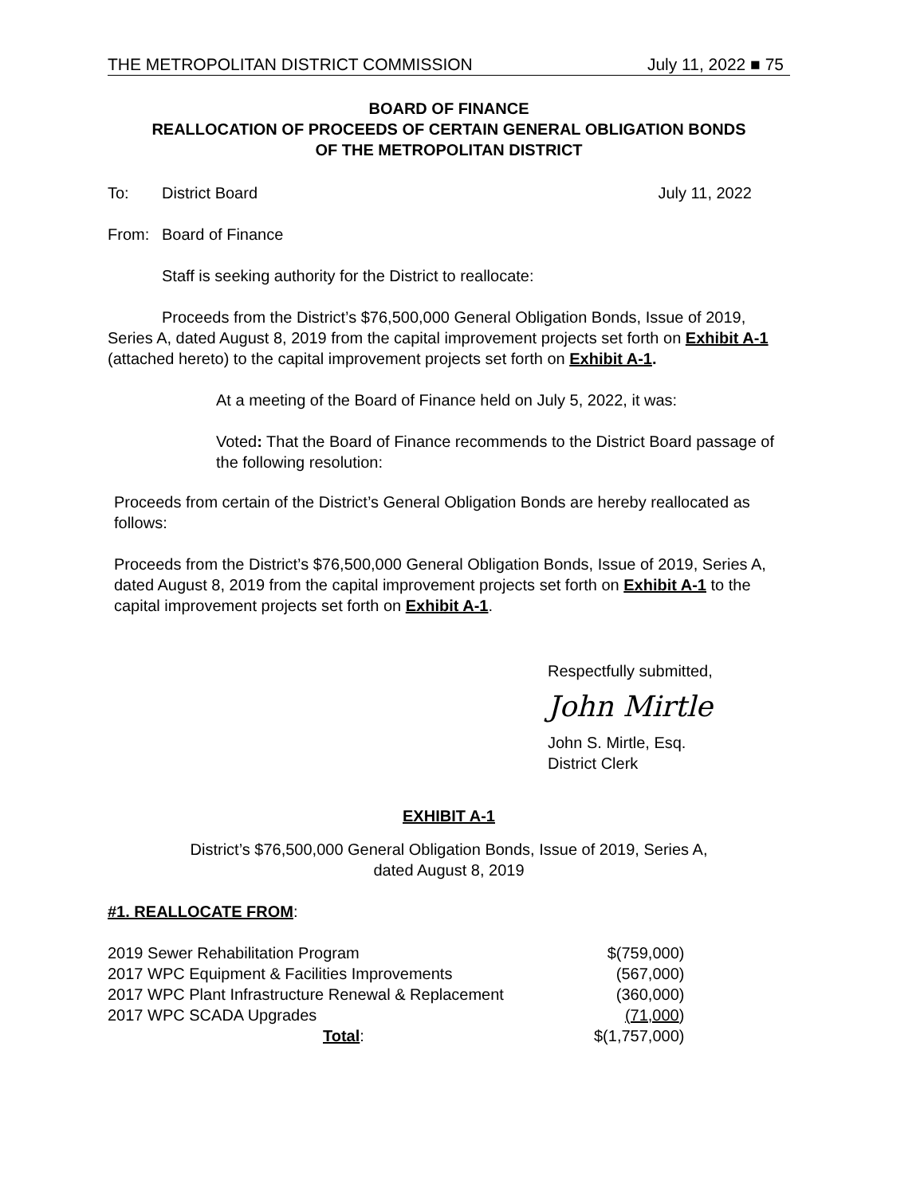THE METROPOLITAN DISTRICT COMMISSION July 11, 2022 ■ 75
BOARD OF FINANCE
REALLOCATION OF PROCEEDS OF CERTAIN GENERAL OBLIGATION BONDS
OF THE METROPOLITAN DISTRICT
To: District Board July 11, 2022
From: Board of Finance
Staff is seeking authority for the District to reallocate:
Proceeds from the District’s $76,500,000 General Obligation Bonds, Issue of 2019, Series A, dated August 8, 2019 from the capital improvement projects set forth on Exhibit A-1 (attached hereto) to the capital improvement projects set forth on Exhibit A-1.
At a meeting of the Board of Finance held on July 5, 2022, it was:
Voted: That the Board of Finance recommends to the District Board passage of the following resolution:
Proceeds from certain of the District’s General Obligation Bonds are hereby reallocated as follows:
Proceeds from the District’s $76,500,000 General Obligation Bonds, Issue of 2019, Series A, dated August 8, 2019 from the capital improvement projects set forth on Exhibit A-1 to the capital improvement projects set forth on Exhibit A-1.
Respectfully submitted,
John Mirtle
John S. Mirtle, Esq.
District Clerk
EXHIBIT A-1
District’s $76,500,000 General Obligation Bonds, Issue of 2019, Series A,
dated August 8, 2019
#1. REALLOCATE FROM:
| 2019 Sewer Rehabilitation Program | $(759,000) |
| 2017 WPC Equipment & Facilities Improvements | (567,000) |
| 2017 WPC Plant Infrastructure Renewal & Replacement | (360,000) |
| 2017 WPC SCADA Upgrades | (71,000 ) |
| Total : | $(1,757,000) |